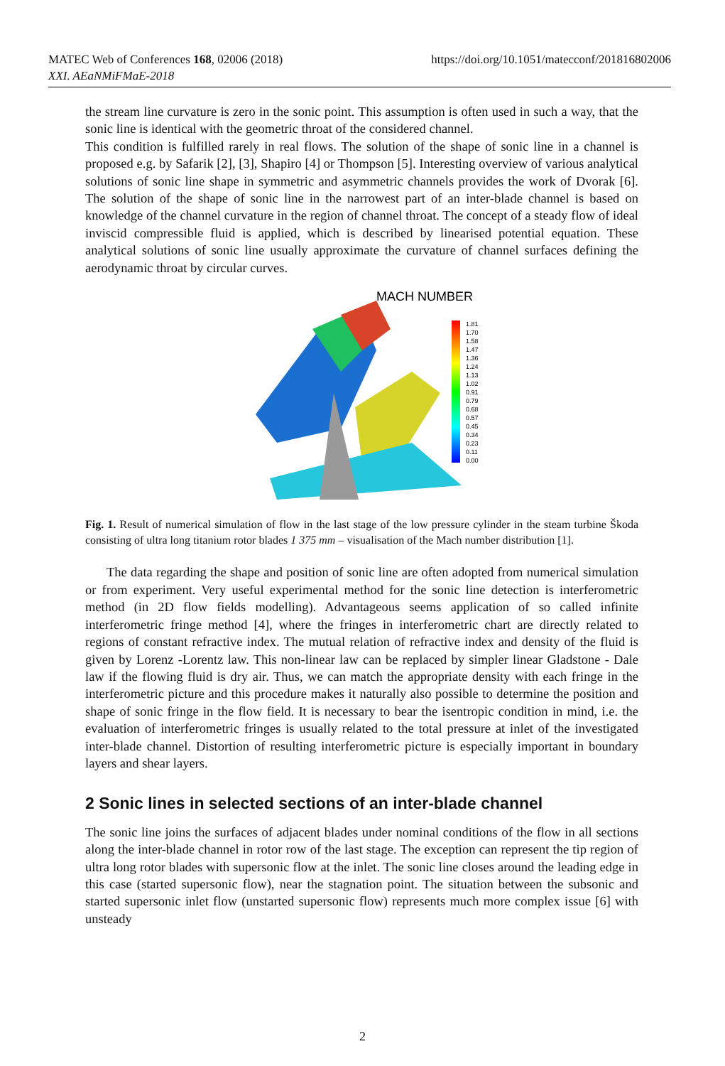MATEC Web of Conferences 168, 02006 (2018)
XXI. AEaNMiFMaE-2018
https://doi.org/10.1051/matecconf/201816802006
the stream line curvature is zero in the sonic point. This assumption is often used in such a way, that the sonic line is identical with the geometric throat of the considered channel.
This condition is fulfilled rarely in real flows. The solution of the shape of sonic line in a channel is proposed e.g. by Safarik [2], [3], Shapiro [4] or Thompson [5]. Interesting overview of various analytical solutions of sonic line shape in symmetric and asymmetric channels provides the work of Dvorak [6]. The solution of the shape of sonic line in the narrowest part of an inter-blade channel is based on knowledge of the channel curvature in the region of channel throat. The concept of a steady flow of ideal inviscid compressible fluid is applied, which is described by linearised potential equation. These analytical solutions of sonic line usually approximate the curvature of channel surfaces defining the aerodynamic throat by circular curves.
MACH NUMBER
1.81
1.70
1.58
1.47
1.36
1.24
1.13
1.02
0.91
0.79
0.68
0.57
0.45
0.34
0.23
0.11
0.00
Fig. 1. Result of numerical simulation of flow in the last stage of the low pressure cylinder in the steam turbine Škoda consisting of ultra long titanium rotor blades 1 375 mm – visualisation of the Mach number distribution [1].
The data regarding the shape and position of sonic line are often adopted from numerical simulation or from experiment. Very useful experimental method for the sonic line detection is interferometric method (in 2D flow fields modelling). Advantageous seems application of so called infinite interferometric fringe method [4], where the fringes in interferometric chart are directly related to regions of constant refractive index. The mutual relation of refractive index and density of the fluid is given by Lorenz -Lorentz law. This non-linear law can be replaced by simpler linear Gladstone - Dale law if the flowing fluid is dry air. Thus, we can match the appropriate density with each fringe in the interferometric picture and this procedure makes it naturally also possible to determine the position and shape of sonic fringe in the flow field. It is necessary to bear the isentropic condition in mind, i.e. the evaluation of interferometric fringes is usually related to the total pressure at inlet of the investigated inter-blade channel. Distortion of resulting interferometric picture is especially important in boundary layers and shear layers.
2 Sonic lines in selected sections of an inter-blade channel
The sonic line joins the surfaces of adjacent blades under nominal conditions of the flow in all sections along the inter-blade channel in rotor row of the last stage. The exception can represent the tip region of ultra long rotor blades with supersonic flow at the inlet. The sonic line closes around the leading edge in this case (started supersonic flow), near the stagnation point. The situation between the subsonic and started supersonic inlet flow (unstarted supersonic flow) represents much more complex issue [6] with unsteady
2